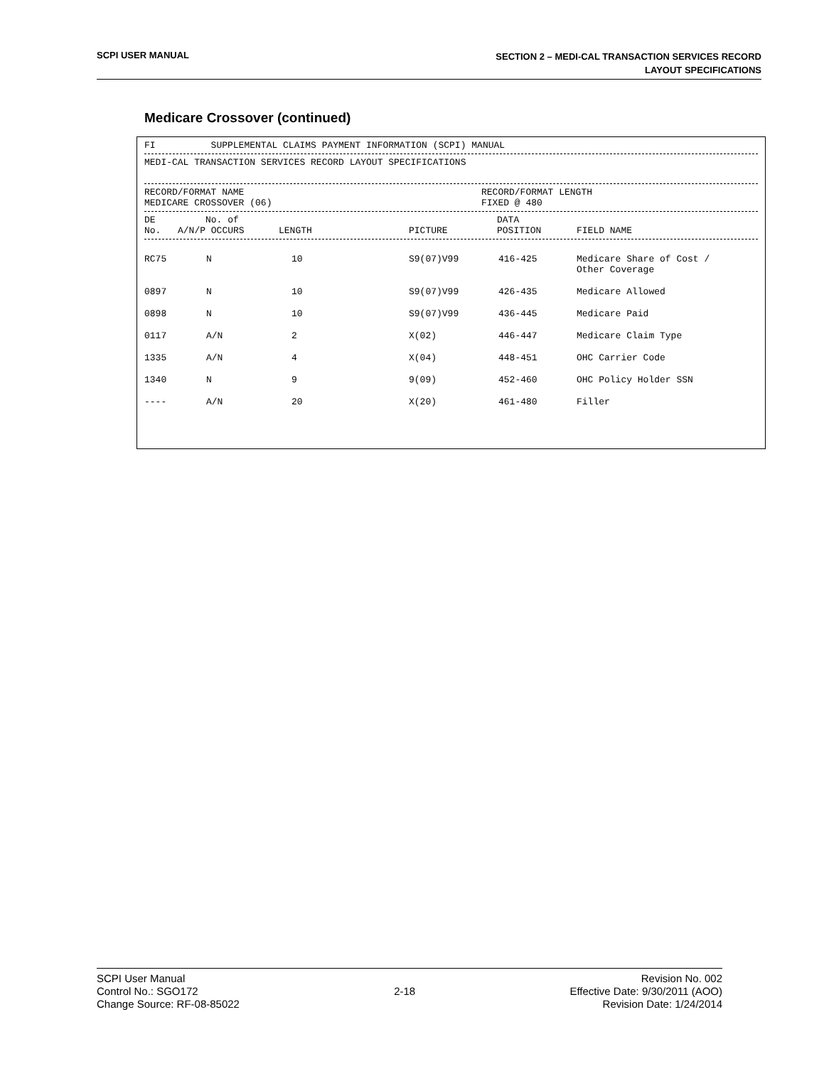SCPI USER MANUAL
SECTION 2 – MEDI-CAL TRANSACTION SERVICES RECORD
LAYOUT SPECIFICATIONS
Medicare Crossover (continued)
FI SUPPLEMENTAL CLAIMS PAYMENT INFORMATION (SCPI) MANUAL
MEDI-CAL TRANSACTION SERVICES RECORD LAYOUT SPECIFICATIONS
RECORD/FORMAT NAME
MEDICARE CROSSOVER (06)
RECORD/FORMAT LENGTH
FIXED @ 480
| DE No. | No. of A/N/P OCCURS | LENGTH | PICTURE | DATA POSITION | FIELD NAME |
| --- | --- | --- | --- | --- | --- |
| RC75 | N | 10 | S9(07)V99 | 416-425 | Medicare Share of Cost / Other Coverage |
| 0897 | N | 10 | S9(07)V99 | 426-435 | Medicare Allowed |
| 0898 | N | 10 | S9(07)V99 | 436-445 | Medicare Paid |
| 0117 | A/N | 2 | X(02) | 446-447 | Medicare Claim Type |
| 1335 | A/N | 4 | X(04) | 448-451 | OHC Carrier Code |
| 1340 | N | 9 | 9(09) | 452-460 | OHC Policy Holder SSN |
| ---- | A/N | 20 | X(20) | 461-480 | Filler |
SCPI User Manual
Control No.: SGO172
Change Source: RF-08-85022
2-18
Revision No. 002
Effective Date: 9/30/2011 (AOO)
Revision Date: 1/24/2014